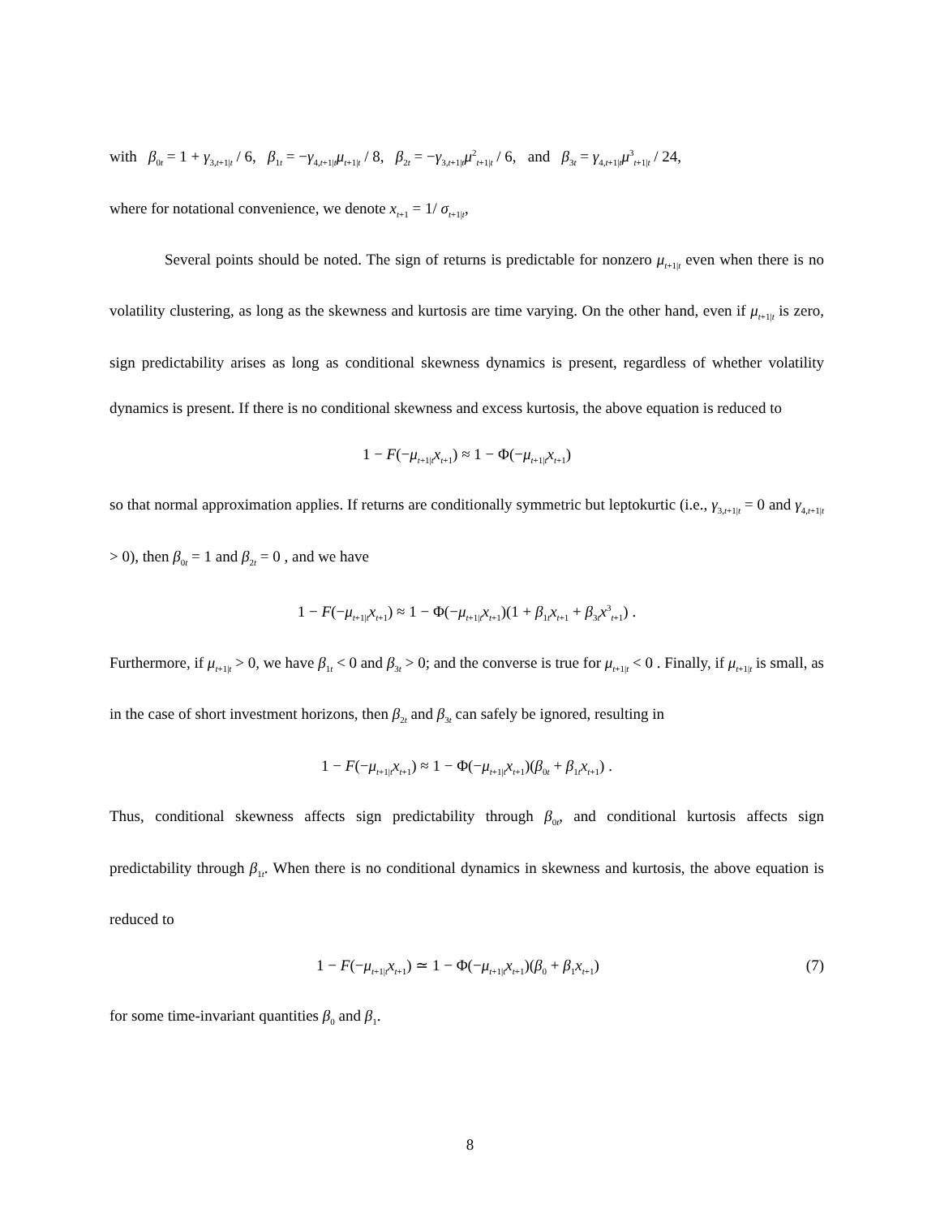with β<sub>0t</sub> = 1 + γ<sub>3,t+1|t</sub> / 6, β<sub>1t</sub> = −γ<sub>4,t+1|t</sub>μ<sub>t+1|t</sub> / 8, β<sub>2t</sub> = −γ<sub>3,t+1|t</sub>μ<sup>2</sup><sub>t+1|t</sub> / 6, and β<sub>3t</sub> = γ<sub>4,t+1|t</sub>μ<sup>3</sup><sub>t+1|t</sub> / 24,
where for notational convenience, we denote x<sub>t+1</sub> = 1/ σ<sub>t+1|t</sub>,
Several points should be noted. The sign of returns is predictable for nonzero μ<sub>t+1|t</sub> even when there is no volatility clustering, as long as the skewness and kurtosis are time varying. On the other hand, even if μ<sub>t+1|t</sub> is zero, sign predictability arises as long as conditional skewness dynamics is present, regardless of whether volatility dynamics is present. If there is no conditional skewness and excess kurtosis, the above equation is reduced to
1 − F(−μ<sub>t+1|t</sub>x<sub>t+1</sub>) ≈ 1 − Φ(−μ<sub>t+1|t</sub>x<sub>t+1</sub>)
so that normal approximation applies. If returns are conditionally symmetric but leptokurtic (i.e., γ<sub>3,t+1|t</sub> = 0 and γ<sub>4,t+1|t</sub> > 0), then β<sub>0t</sub> = 1 and β<sub>2t</sub> = 0 , and we have
1 − F(−μ<sub>t+1|t</sub>x<sub>t+1</sub>) ≈ 1 − Φ(−μ<sub>t+1|t</sub>x<sub>t+1</sub>)(1 + β<sub>1t</sub>x<sub>t+1</sub> + β<sub>3t</sub>x<sup>3</sup><sub>t+1</sub>) .
Furthermore, if μ<sub>t+1|t</sub> > 0, we have β<sub>1t</sub> < 0 and β<sub>3t</sub> > 0; and the converse is true for μ<sub>t+1|t</sub> < 0 . Finally, if μ<sub>t+1|t</sub> is small, as in the case of short investment horizons, then β<sub>2t</sub> and β<sub>3t</sub> can safely be ignored, resulting in
1 − F(−μ<sub>t+1|t</sub>x<sub>t+1</sub>) ≈ 1 − Φ(−μ<sub>t+1|t</sub>x<sub>t+1</sub>)(β<sub>0t</sub> + β<sub>1t</sub>x<sub>t+1</sub>) .
Thus, conditional skewness affects sign predictability through β<sub>0t</sub>, and conditional kurtosis affects sign predictability through β<sub>1t</sub>. When there is no conditional dynamics in skewness and kurtosis, the above equation is reduced to
1 − F(−μ<sub>t+1|t</sub>x<sub>t+1</sub>) ≃ 1 − Φ(−μ<sub>t+1|t</sub>x<sub>t+1</sub>)(β<sub>0</sub> + β<sub>1</sub>x<sub>t+1</sub>) (7)
for some time-invariant quantities β<sub>0</sub> and β<sub>1</sub>.
8